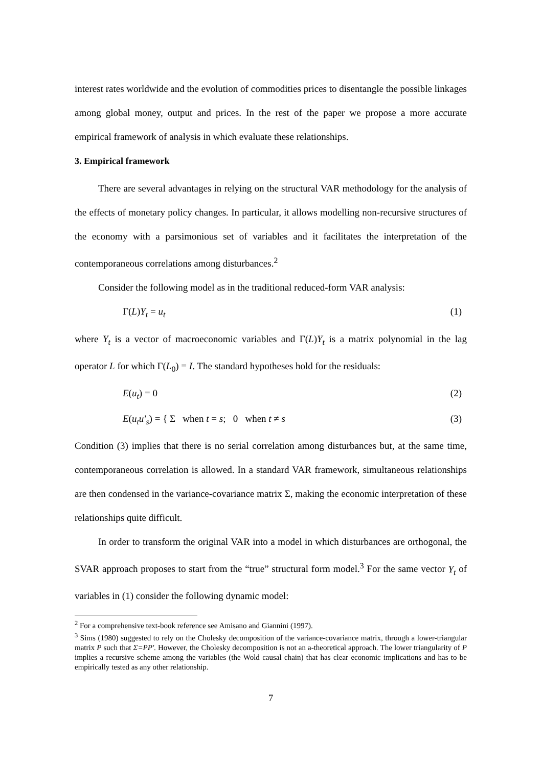interest rates worldwide and the evolution of commodities prices to disentangle the possible linkages among global money, output and prices. In the rest of the paper we propose a more accurate empirical framework of analysis in which evaluate these relationships.
3. Empirical framework
There are several advantages in relying on the structural VAR methodology for the analysis of the effects of monetary policy changes. In particular, it allows modelling non-recursive structures of the economy with a parsimonious set of variables and it facilitates the interpretation of the contemporaneous correlations among disturbances.<sup>2</sup>
Consider the following model as in the traditional reduced-form VAR analysis:
Γ(L)Y<sub>t</sub> = u<sub>t</sub> (1)
where Y<sub>t</sub> is a vector of macroeconomic variables and Γ(L)Y<sub>t</sub> is a matrix polynomial in the lag operator L for which Γ(L<sub>0</sub>) = I. The standard hypotheses hold for the residuals:
E(u<sub>t</sub>) = 0 (2)
E(u<sub>t</sub>u'<sub>s</sub>) = { Σ when t = s; 0 when t ≠ s (3)
Condition (3) implies that there is no serial correlation among disturbances but, at the same time, contemporaneous correlation is allowed. In a standard VAR framework, simultaneous relationships are then condensed in the variance-covariance matrix Σ, making the economic interpretation of these relationships quite difficult.
In order to transform the original VAR into a model in which disturbances are orthogonal, the SVAR approach proposes to start from the “true” structural form model.<sup>3</sup> For the same vector Y<sub>t</sub> of variables in (1) consider the following dynamic model:
<sup>2</sup> For a comprehensive text-book reference see Amisano and Giannini (1997).
<sup>3</sup> Sims (1980) suggested to rely on the Cholesky decomposition of the variance-covariance matrix, through a lower-triangular matrix P such that Σ=PP'. However, the Cholesky decomposition is not an a-theoretical approach. The lower triangularity of P implies a recursive scheme among the variables (the Wold causal chain) that has clear economic implications and has to be empirically tested as any other relationship.
7